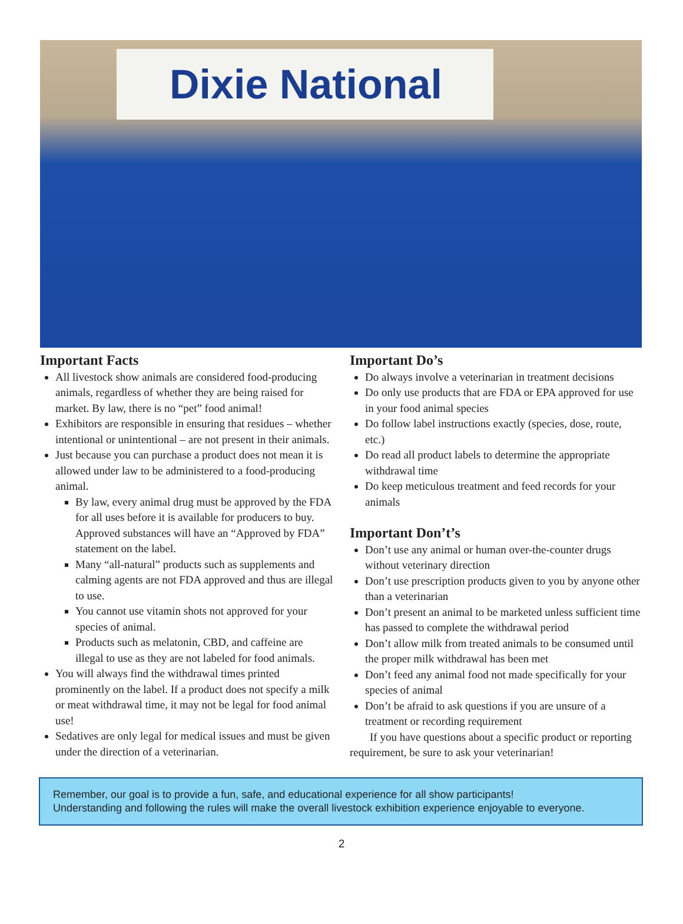Dixie National
Important Facts
All livestock show animals are considered food-producing animals, regardless of whether they are being raised for market. By law, there is no “pet” food animal!
Exhibitors are responsible in ensuring that residues – whether intentional or unintentional – are not present in their animals.
Just because you can purchase a product does not mean it is allowed under law to be administered to a food-producing animal.
By law, every animal drug must be approved by the FDA for all uses before it is available for producers to buy. Approved substances will have an “Approved by FDA” statement on the label.
Many “all-natural” products such as supplements and calming agents are not FDA approved and thus are illegal to use.
You cannot use vitamin shots not approved for your species of animal.
Products such as melatonin, CBD, and caffeine are illegal to use as they are not labeled for food animals.
You will always find the withdrawal times printed prominently on the label. If a product does not specify a milk or meat withdrawal time, it may not be legal for food animal use!
Sedatives are only legal for medical issues and must be given under the direction of a veterinarian.
Important Do’s
Do always involve a veterinarian in treatment decisions
Do only use products that are FDA or EPA approved for use in your food animal species
Do follow label instructions exactly (species, dose, route, etc.)
Do read all product labels to determine the appropriate withdrawal time
Do keep meticulous treatment and feed records for your animals
Important Don’t’s
Don’t use any animal or human over-the-counter drugs without veterinary direction
Don’t use prescription products given to you by anyone other than a veterinarian
Don’t present an animal to be marketed unless sufficient time has passed to complete the withdrawal period
Don’t allow milk from treated animals to be consumed until the proper milk withdrawal has been met
Don’t feed any animal food not made specifically for your species of animal
Don’t be afraid to ask questions if you are unsure of a treatment or recording requirement
If you have questions about a specific product or reporting requirement, be sure to ask your veterinarian!
Remember, our goal is to provide a fun, safe, and educational experience for all show participants!
Understanding and following the rules will make the overall livestock exhibition experience enjoyable to everyone.
2